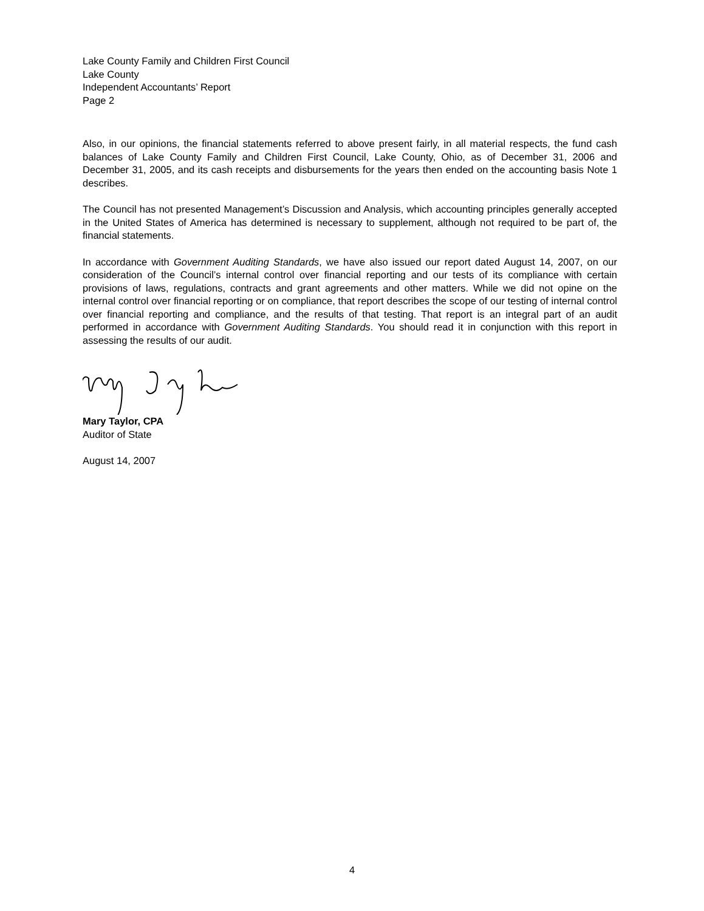Lake County Family and Children First Council
Lake County
Independent Accountants’ Report
Page 2
Also, in our opinions, the financial statements referred to above present fairly, in all material respects, the fund cash balances of Lake County Family and Children First Council, Lake County, Ohio, as of December 31, 2006 and December 31, 2005, and its cash receipts and disbursements for the years then ended on the accounting basis Note 1 describes.
The Council has not presented Management’s Discussion and Analysis, which accounting principles generally accepted in the United States of America has determined is necessary to supplement, although not required to be part of, the financial statements.
In accordance with Government Auditing Standards, we have also issued our report dated August 14, 2007, on our consideration of the Council’s internal control over financial reporting and our tests of its compliance with certain provisions of laws, regulations, contracts and grant agreements and other matters. While we did not opine on the internal control over financial reporting or on compliance, that report describes the scope of our testing of internal control over financial reporting and compliance, and the results of that testing. That report is an integral part of an audit performed in accordance with Government Auditing Standards. You should read it in conjunction with this report in assessing the results of our audit.
Mary Taylor, CPA
Auditor of State
August 14, 2007
4